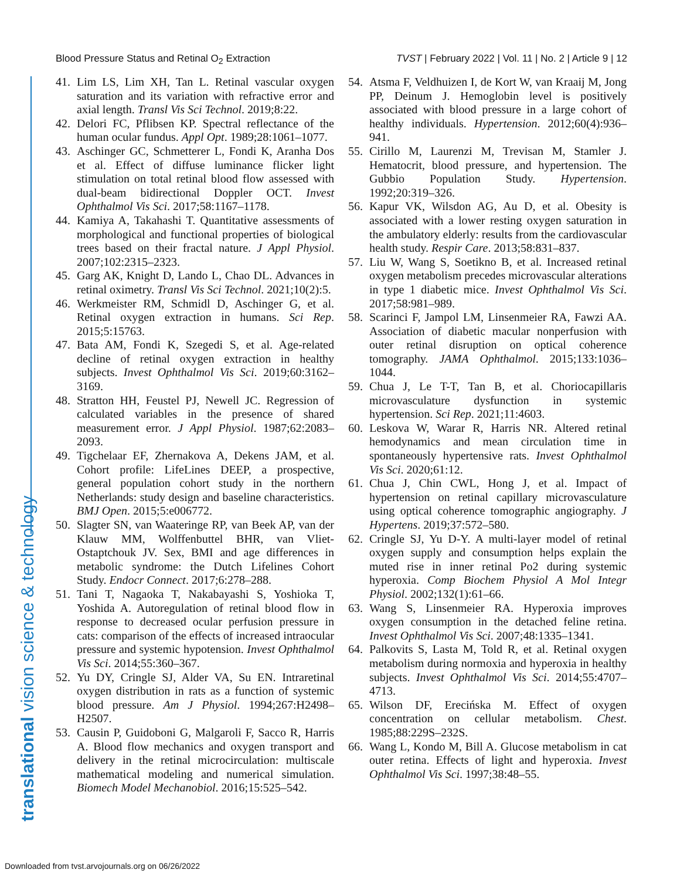Blood Pressure Status and Retinal O<sub>2</sub> Extraction TVST | February 2022 | Vol. 11 | No. 2 | Article 9 | 12
translational vision science & technology
41. Lim LS, Lim XH, Tan L. Retinal vascular oxygen saturation and its variation with refractive error and axial length. Transl Vis Sci Technol. 2019;8:22.
42. Delori FC, Pflibsen KP. Spectral reflectance of the human ocular fundus. Appl Opt. 1989;28:1061–1077.
43. Aschinger GC, Schmetterer L, Fondi K, Aranha Dos et al. Effect of diffuse luminance flicker light stimulation on total retinal blood flow assessed with dual-beam bidirectional Doppler OCT. Invest Ophthalmol Vis Sci. 2017;58:1167–1178.
44. Kamiya A, Takahashi T. Quantitative assessments of morphological and functional properties of biological trees based on their fractal nature. J Appl Physiol. 2007;102:2315–2323.
45. Garg AK, Knight D, Lando L, Chao DL. Advances in retinal oximetry. Transl Vis Sci Technol. 2021;10(2):5.
46. Werkmeister RM, Schmidl D, Aschinger G, et al. Retinal oxygen extraction in humans. Sci Rep. 2015;5:15763.
47. Bata AM, Fondi K, Szegedi S, et al. Age-related decline of retinal oxygen extraction in healthy subjects. Invest Ophthalmol Vis Sci. 2019;60:3162–3169.
48. Stratton HH, Feustel PJ, Newell JC. Regression of calculated variables in the presence of shared measurement error. J Appl Physiol. 1987;62:2083–2093.
49. Tigchelaar EF, Zhernakova A, Dekens JAM, et al. Cohort profile: LifeLines DEEP, a prospective, general population cohort study in the northern Netherlands: study design and baseline characteristics. BMJ Open. 2015;5:e006772.
50. Slagter SN, van Waateringe RP, van Beek AP, van der Klauw MM, Wolffenbuttel BHR, van Vliet-Ostaptchouk JV. Sex, BMI and age differences in metabolic syndrome: the Dutch Lifelines Cohort Study. Endocr Connect. 2017;6:278–288.
51. Tani T, Nagaoka T, Nakabayashi S, Yoshioka T, Yoshida A. Autoregulation of retinal blood flow in response to decreased ocular perfusion pressure in cats: comparison of the effects of increased intraocular pressure and systemic hypotension. Invest Ophthalmol Vis Sci. 2014;55:360–367.
52. Yu DY, Cringle SJ, Alder VA, Su EN. Intraretinal oxygen distribution in rats as a function of systemic blood pressure. Am J Physiol. 1994;267:H2498–H2507.
53. Causin P, Guidoboni G, Malgaroli F, Sacco R, Harris A. Blood flow mechanics and oxygen transport and delivery in the retinal microcirculation: multiscale mathematical modeling and numerical simulation. Biomech Model Mechanobiol. 2016;15:525–542.
54. Atsma F, Veldhuizen I, de Kort W, van Kraaij M, Jong PP, Deinum J. Hemoglobin level is positively associated with blood pressure in a large cohort of healthy individuals. Hypertension. 2012;60(4):936–941.
55. Cirillo M, Laurenzi M, Trevisan M, Stamler J. Hematocrit, blood pressure, and hypertension. The Gubbio Population Study. Hypertension. 1992;20:319–326.
56. Kapur VK, Wilsdon AG, Au D, et al. Obesity is associated with a lower resting oxygen saturation in the ambulatory elderly: results from the cardiovascular health study. Respir Care. 2013;58:831–837.
57. Liu W, Wang S, Soetikno B, et al. Increased retinal oxygen metabolism precedes microvascular alterations in type 1 diabetic mice. Invest Ophthalmol Vis Sci. 2017;58:981–989.
58. Scarinci F, Jampol LM, Linsenmeier RA, Fawzi AA. Association of diabetic macular nonperfusion with outer retinal disruption on optical coherence tomography. JAMA Ophthalmol. 2015;133:1036–1044.
59. Chua J, Le T-T, Tan B, et al. Choriocapillaris microvasculature dysfunction in systemic hypertension. Sci Rep. 2021;11:4603.
60. Leskova W, Warar R, Harris NR. Altered retinal hemodynamics and mean circulation time in spontaneously hypertensive rats. Invest Ophthalmol Vis Sci. 2020;61:12.
61. Chua J, Chin CWL, Hong J, et al. Impact of hypertension on retinal capillary microvasculature using optical coherence tomographic angiography. J Hypertens. 2019;37:572–580.
62. Cringle SJ, Yu D-Y. A multi-layer model of retinal oxygen supply and consumption helps explain the muted rise in inner retinal Po2 during systemic hyperoxia. Comp Biochem Physiol A Mol Integr Physiol. 2002;132(1):61–66.
63. Wang S, Linsenmeier RA. Hyperoxia improves oxygen consumption in the detached feline retina. Invest Ophthalmol Vis Sci. 2007;48:1335–1341.
64. Palkovits S, Lasta M, Told R, et al. Retinal oxygen metabolism during normoxia and hyperoxia in healthy subjects. Invest Ophthalmol Vis Sci. 2014;55:4707–4713.
65. Wilson DF, Erecińska M. Effect of oxygen concentration on cellular metabolism. Chest. 1985;88:229S–232S.
66. Wang L, Kondo M, Bill A. Glucose metabolism in cat outer retina. Effects of light and hyperoxia. Invest Ophthalmol Vis Sci. 1997;38:48–55.
Downloaded from tvst.arvojournals.org on 06/26/2022